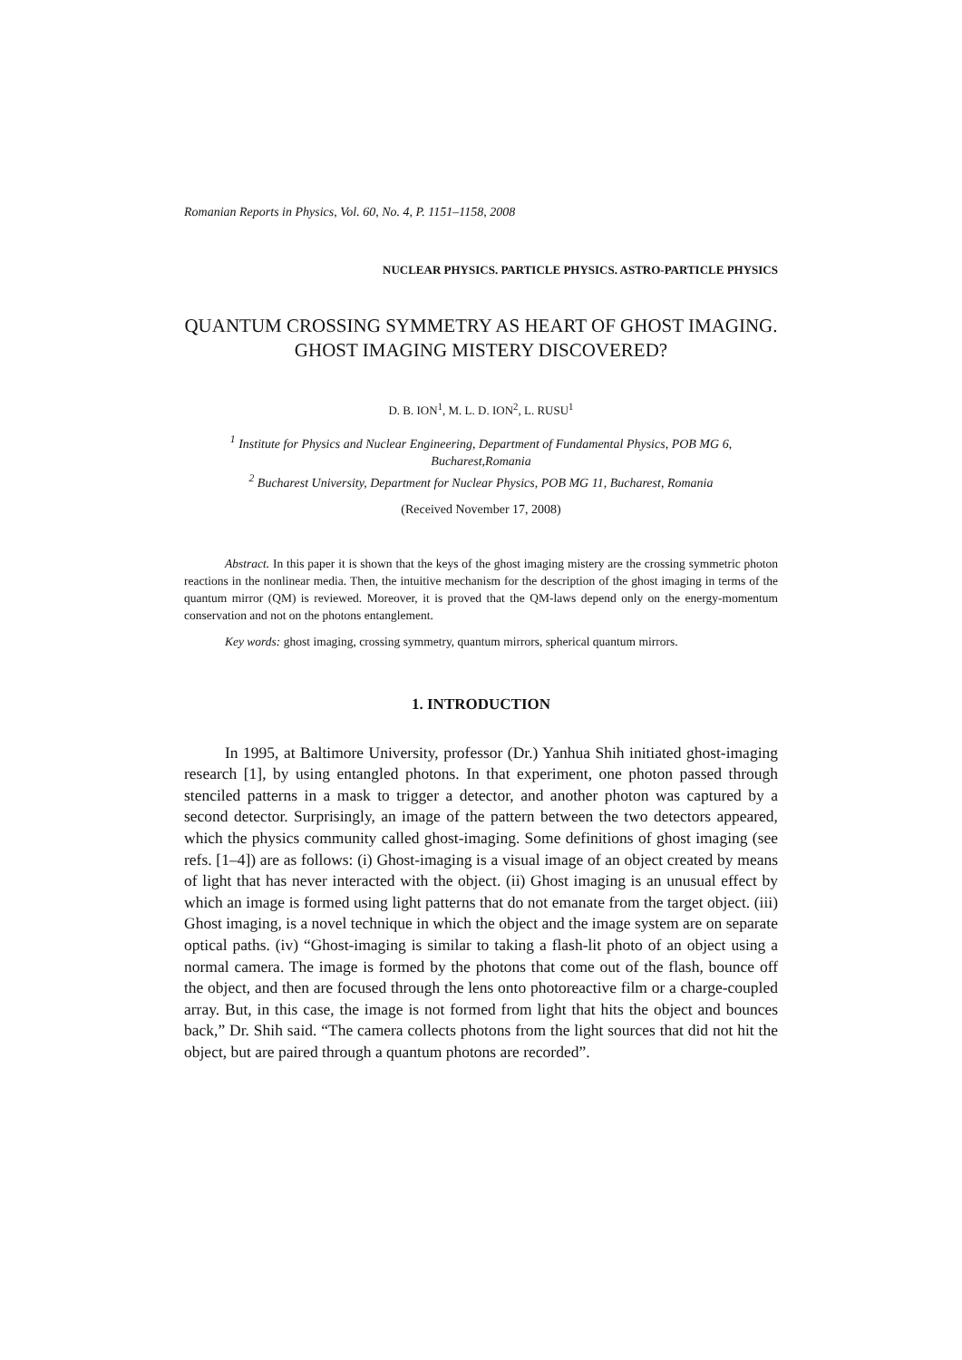Romanian Reports in Physics, Vol. 60, No. 4, P. 1151–1158, 2008
NUCLEAR PHYSICS. PARTICLE PHYSICS. ASTRO-PARTICLE PHYSICS
QUANTUM CROSSING SYMMETRY AS HEART OF GHOST IMAGING. GHOST IMAGING MISTERY DISCOVERED?
D. B. ION<sup>1</sup>, M. L. D. ION<sup>2</sup>, L. RUSU<sup>1</sup>
<sup>1</sup> Institute for Physics and Nuclear Engineering, Department of Fundamental Physics, POB MG 6, Bucharest,Romania
<sup>2</sup> Bucharest University, Department for Nuclear Physics, POB MG 11, Bucharest, Romania
(Received November 17, 2008)
Abstract. In this paper it is shown that the keys of the ghost imaging mistery are the crossing symmetric photon reactions in the nonlinear media. Then, the intuitive mechanism for the description of the ghost imaging in terms of the quantum mirror (QM) is reviewed. Moreover, it is proved that the QM-laws depend only on the energy-momentum conservation and not on the photons entanglement.
Key words: ghost imaging, crossing symmetry, quantum mirrors, spherical quantum mirrors.
1. INTRODUCTION
In 1995, at Baltimore University, professor (Dr.) Yanhua Shih initiated ghost-imaging research [1], by using entangled photons. In that experiment, one photon passed through stenciled patterns in a mask to trigger a detector, and another photon was captured by a second detector. Surprisingly, an image of the pattern between the two detectors appeared, which the physics community called ghost-imaging. Some definitions of ghost imaging (see refs. [1–4]) are as follows: (i) Ghost-imaging is a visual image of an object created by means of light that has never interacted with the object. (ii) Ghost imaging is an unusual effect by which an image is formed using light patterns that do not emanate from the target object. (iii) Ghost imaging, is a novel technique in which the object and the image system are on separate optical paths. (iv) “Ghost-imaging is similar to taking a flash-lit photo of an object using a normal camera. The image is formed by the photons that come out of the flash, bounce off the object, and then are focused through the lens onto photoreactive film or a charge-coupled array. But, in this case, the image is not formed from light that hits the object and bounces back,” Dr. Shih said. “The camera collects photons from the light sources that did not hit the object, but are paired through a quantum photons are recorded”.